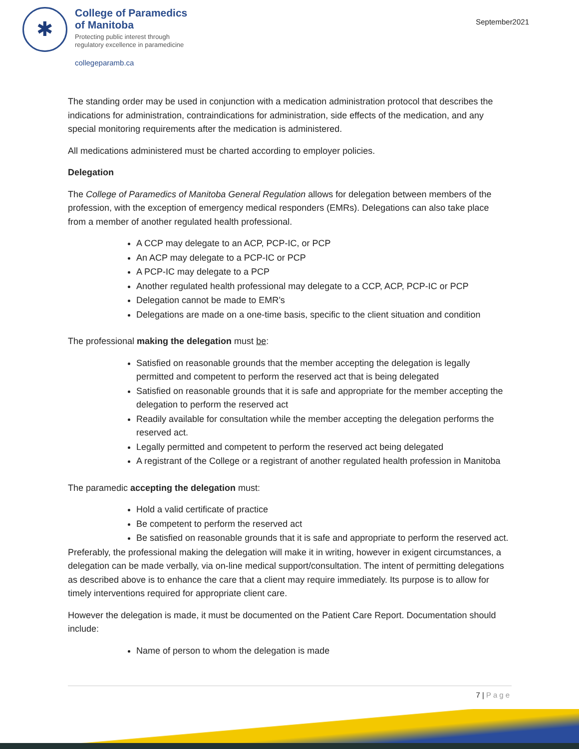✱
College of Paramedics
of Manitoba
Protecting public interest through
regulatory excellence in paramedicine
collegeparamb.ca
September2021
The standing order may be used in conjunction with a medication administration protocol that describes the indications for administration, contraindications for administration, side effects of the medication, and any special monitoring requirements after the medication is administered.
All medications administered must be charted according to employer policies.
Delegation
The College of Paramedics of Manitoba General Regulation allows for delegation between members of the profession, with the exception of emergency medical responders (EMRs). Delegations can also take place from a member of another regulated health professional.
A CCP may delegate to an ACP, PCP-IC, or PCP
An ACP may delegate to a PCP-IC or PCP
A PCP-IC may delegate to a PCP
Another regulated health professional may delegate to a CCP, ACP, PCP-IC or PCP
Delegation cannot be made to EMR’s
Delegations are made on a one-time basis, specific to the client situation and condition
The professional making the delegation must be:
Satisfied on reasonable grounds that the member accepting the delegation is legally permitted and competent to perform the reserved act that is being delegated
Satisfied on reasonable grounds that it is safe and appropriate for the member accepting the delegation to perform the reserved act
Readily available for consultation while the member accepting the delegation performs the reserved act.
Legally permitted and competent to perform the reserved act being delegated
A registrant of the College or a registrant of another regulated health profession in Manitoba
The paramedic accepting the delegation must:
Hold a valid certificate of practice
Be competent to perform the reserved act
Be satisfied on reasonable grounds that it is safe and appropriate to perform the reserved act.
Preferably, the professional making the delegation will make it in writing, however in exigent circumstances, a delegation can be made verbally, via on-line medical support/consultation. The intent of permitting delegations as described above is to enhance the care that a client may require immediately. Its purpose is to allow for timely interventions required for appropriate client care.
However the delegation is made, it must be documented on the Patient Care Report. Documentation should include:
Name of person to whom the delegation is made
7 | Page